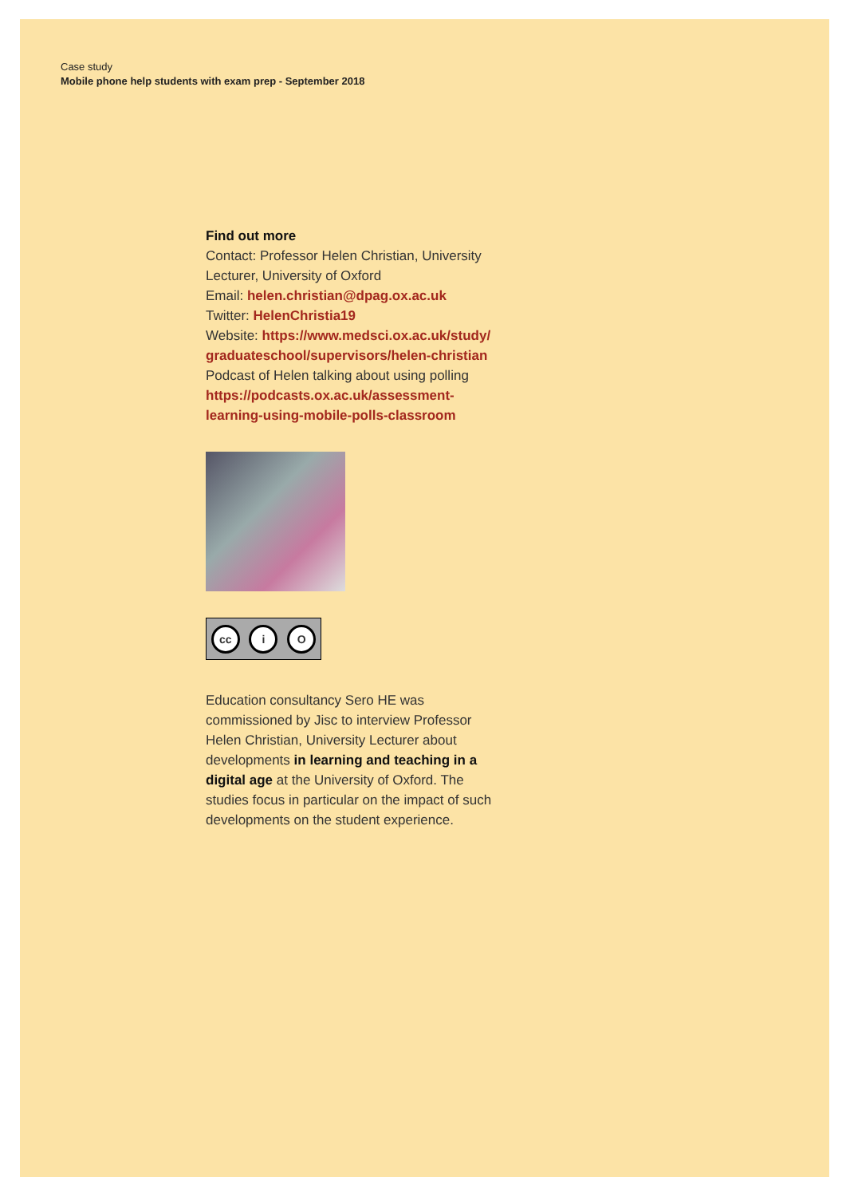Case study
Mobile phone help students with exam prep - September 2018
Find out more
Contact: Professor Helen Christian, University Lecturer, University of Oxford
Email: helen.christian@dpag.ox.ac.uk
Twitter: HelenChristia19
Website: https://www.medsci.ox.ac.uk/study/ graduateschool/supervisors/helen-christian
Podcast of Helen talking about using polling https://podcasts.ox.ac.uk/assessment-learning-using-mobile-polls-classroom
cc i O
Education consultancy Sero HE was commissioned by Jisc to interview Professor Helen Christian, University Lecturer about developments in learning and teaching in a digital age at the University of Oxford. The studies focus in particular on the impact of such developments on the student experience.